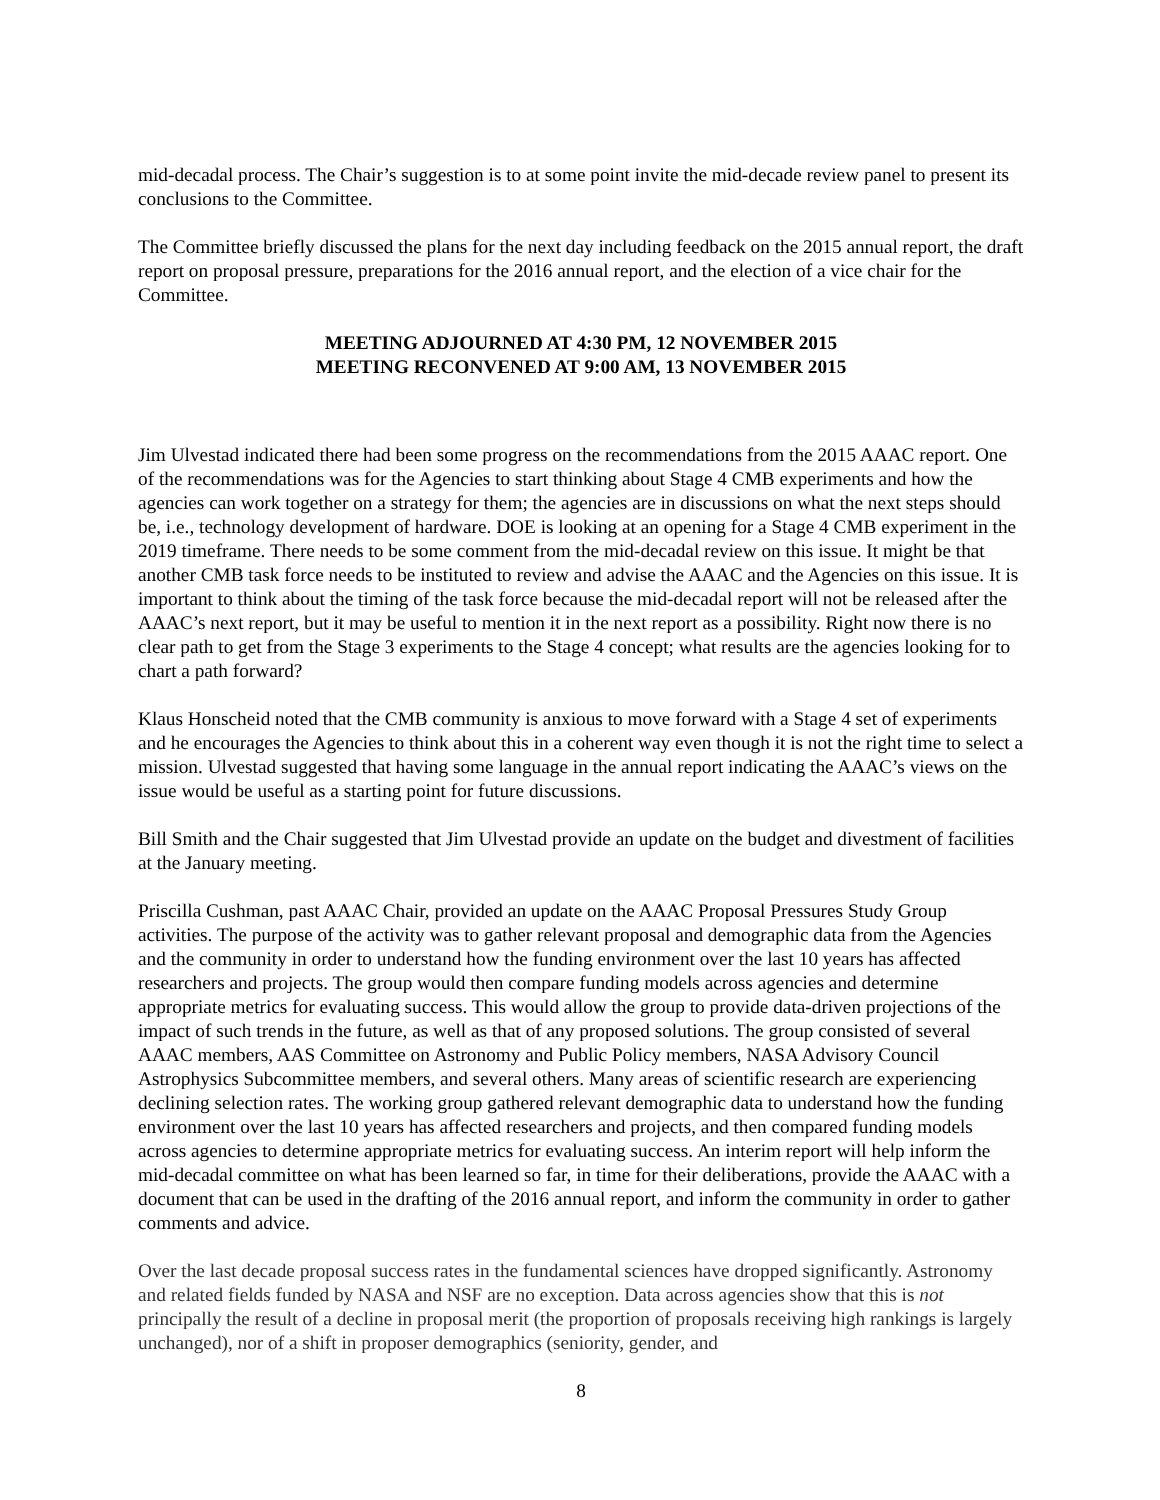mid-decadal process. The Chair’s suggestion is to at some point invite the mid-decade review panel to present its conclusions to the Committee.
The Committee briefly discussed the plans for the next day including feedback on the 2015 annual report, the draft report on proposal pressure, preparations for the 2016 annual report, and the election of a vice chair for the Committee.
MEETING ADJOURNED AT 4:30 PM, 12 NOVEMBER 2015
MEETING RECONVENED AT 9:00 AM, 13 NOVEMBER 2015
Jim Ulvestad indicated there had been some progress on the recommendations from the 2015 AAAC report. One of the recommendations was for the Agencies to start thinking about Stage 4 CMB experiments and how the agencies can work together on a strategy for them; the agencies are in discussions on what the next steps should be, i.e., technology development of hardware. DOE is looking at an opening for a Stage 4 CMB experiment in the 2019 timeframe. There needs to be some comment from the mid-decadal review on this issue. It might be that another CMB task force needs to be instituted to review and advise the AAAC and the Agencies on this issue. It is important to think about the timing of the task force because the mid-decadal report will not be released after the AAAC’s next report, but it may be useful to mention it in the next report as a possibility. Right now there is no clear path to get from the Stage 3 experiments to the Stage 4 concept; what results are the agencies looking for to chart a path forward?
Klaus Honscheid noted that the CMB community is anxious to move forward with a Stage 4 set of experiments and he encourages the Agencies to think about this in a coherent way even though it is not the right time to select a mission. Ulvestad suggested that having some language in the annual report indicating the AAAC’s views on the issue would be useful as a starting point for future discussions.
Bill Smith and the Chair suggested that Jim Ulvestad provide an update on the budget and divestment of facilities at the January meeting.
Priscilla Cushman, past AAAC Chair, provided an update on the AAAC Proposal Pressures Study Group activities. The purpose of the activity was to gather relevant proposal and demographic data from the Agencies and the community in order to understand how the funding environment over the last 10 years has affected researchers and projects. The group would then compare funding models across agencies and determine appropriate metrics for evaluating success. This would allow the group to provide data-driven projections of the impact of such trends in the future, as well as that of any proposed solutions. The group consisted of several AAAC members, AAS Committee on Astronomy and Public Policy members, NASA Advisory Council Astrophysics Subcommittee members, and several others. Many areas of scientific research are experiencing declining selection rates. The working group gathered relevant demographic data to understand how the funding environment over the last 10 years has affected researchers and projects, and then compared funding models across agencies to determine appropriate metrics for evaluating success. An interim report will help inform the mid-decadal committee on what has been learned so far, in time for their deliberations, provide the AAAC with a document that can be used in the drafting of the 2016 annual report, and inform the community in order to gather comments and advice.
Over the last decade proposal success rates in the fundamental sciences have dropped significantly. Astronomy and related fields funded by NASA and NSF are no exception. Data across agencies show that this is not principally the result of a decline in proposal merit (the proportion of proposals receiving high rankings is largely unchanged), nor of a shift in proposer demographics (seniority, gender, and
8